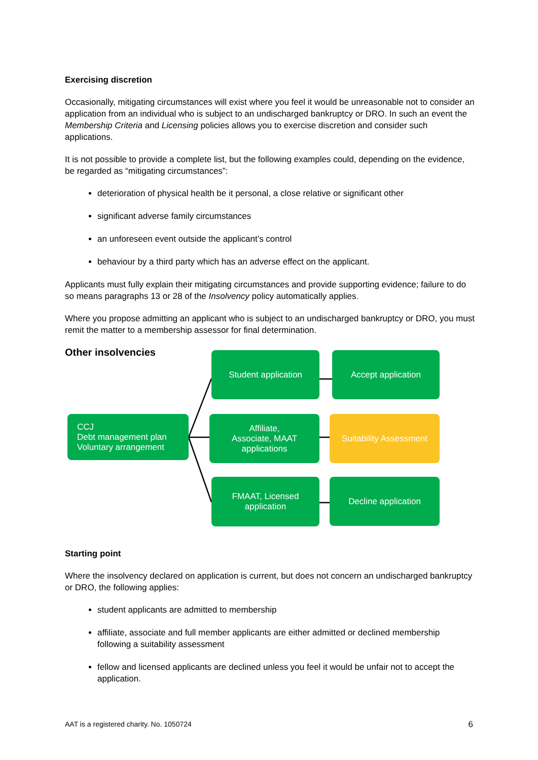Exercising discretion
Occasionally, mitigating circumstances will exist where you feel it would be unreasonable not to consider an application from an individual who is subject to an undischarged bankruptcy or DRO. In such an event the Membership Criteria and Licensing policies allows you to exercise discretion and consider such applications.
It is not possible to provide a complete list, but the following examples could, depending on the evidence, be regarded as “mitigating circumstances”:
deterioration of physical health be it personal, a close relative or significant other
significant adverse family circumstances
an unforeseen event outside the applicant’s control
behaviour by a third party which has an adverse effect on the applicant.
Applicants must fully explain their mitigating circumstances and provide supporting evidence; failure to do so means paragraphs 13 or 28 of the Insolvency policy automatically applies.
Where you propose admitting an applicant who is subject to an undischarged bankruptcy or DRO, you must remit the matter to a membership assessor for final determination.
Other insolvencies
Student application Accept application
CCJ
Debt management plan
Voluntary arrangement
Affiliate,
Associate, MAAT
applications
Suitability Assessment
FMAAT, Licensed
application
Decline application
Starting point
Where the insolvency declared on application is current, but does not concern an undischarged bankruptcy or DRO, the following applies:
student applicants are admitted to membership
affiliate, associate and full member applicants are either admitted or declined membership following a suitability assessment
fellow and licensed applicants are declined unless you feel it would be unfair not to accept the application.
AAT is a registered charity. No. 1050724 6